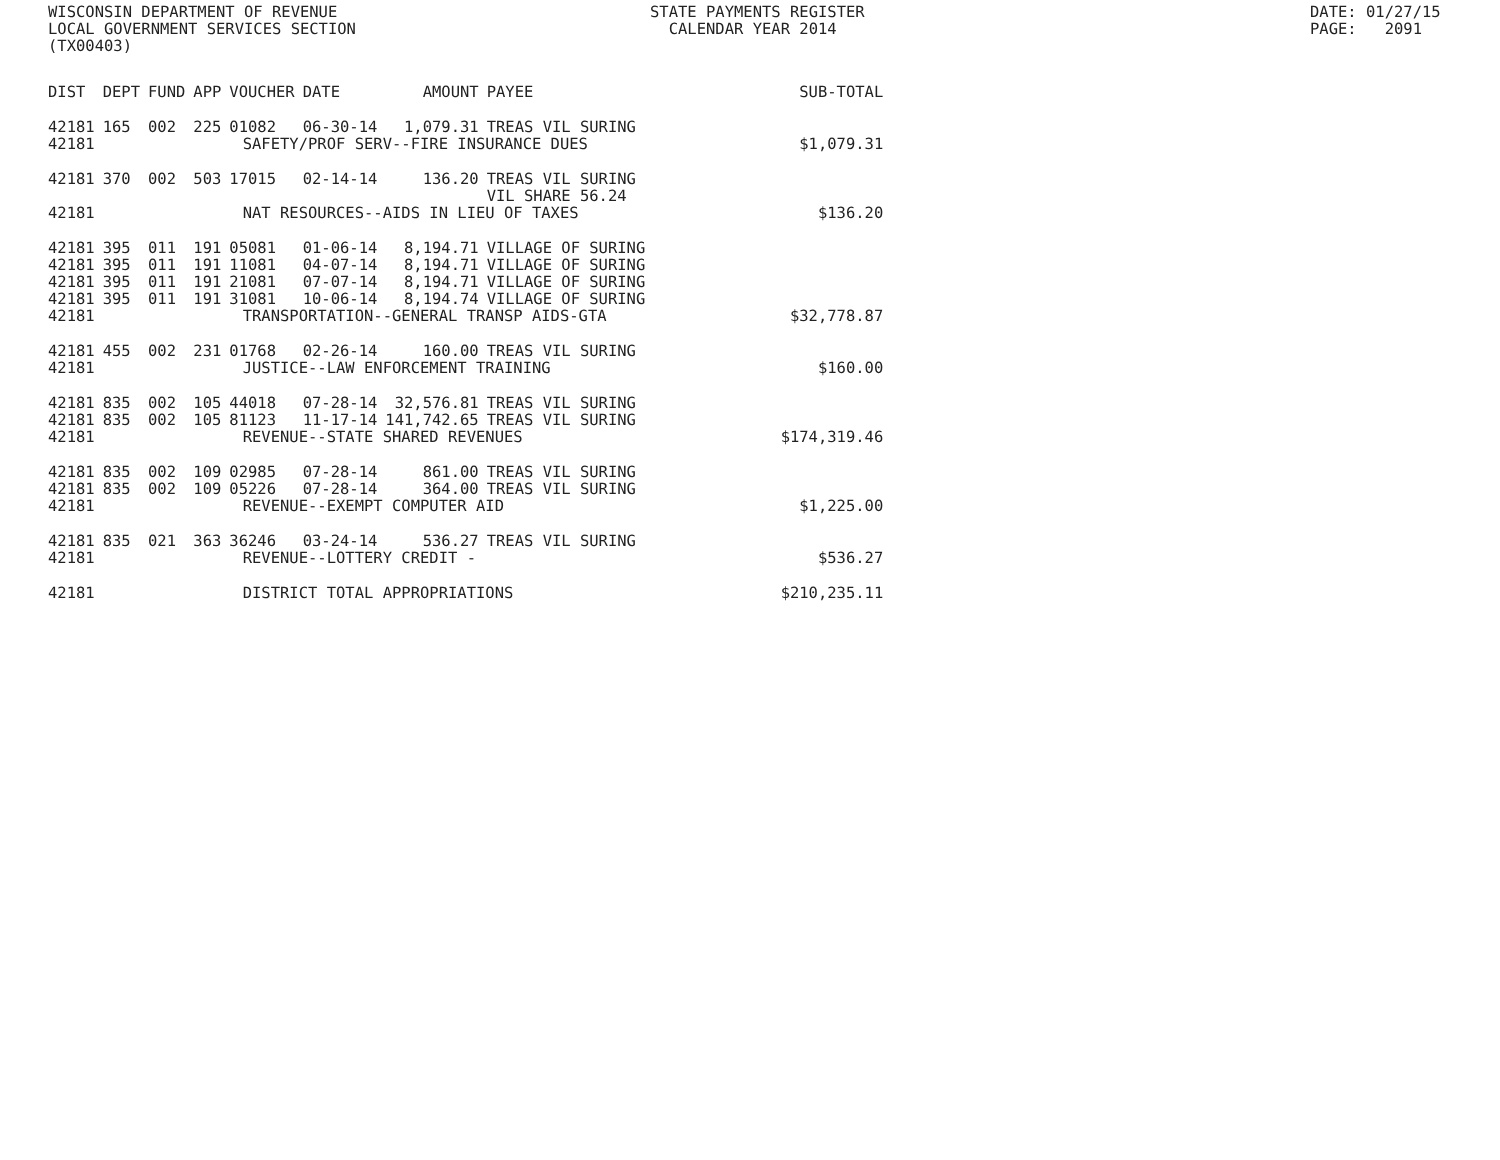WISCONSIN DEPARTMENT OF REVENUE LOCAL GOVERNMENT SERVICES SECTION (TX00403)
STATE PAYMENTS REGISTER CALENDAR YEAR 2014
DATE: 01/27/15 PAGE: 2091
| DIST | DEPT | FUND | APP | VOUCHER | DATE | AMOUNT | PAYEE | SUB-TOTAL |
| --- | --- | --- | --- | --- | --- | --- | --- | --- |
| 42181 | 165 | 002 | 225 | 01082 | 06-30-14 | 1,079.31 | TREAS VIL SURING | |
| 42181 | SAFETY/PROF SERV--FIRE INSURANCE DUES | | | | | | | $1,079.31 |
| 42181 | 370 | 002 | 503 | 17015 | 02-14-14 | 136.20 | TREAS VIL SURING VIL SHARE 56.24 | |
| 42181 | NAT RESOURCES--AIDS IN LIEU OF TAXES | | | | | | | $136.20 |
| 42181 | 395 | 011 | 191 | 05081 | 01-06-14 | 8,194.71 | VILLAGE OF SURING | |
| 42181 | 395 | 011 | 191 | 11081 | 04-07-14 | 8,194.71 | VILLAGE OF SURING | |
| 42181 | 395 | 011 | 191 | 21081 | 07-07-14 | 8,194.71 | VILLAGE OF SURING | |
| 42181 | 395 | 011 | 191 | 31081 | 10-06-14 | 8,194.74 | VILLAGE OF SURING | |
| 42181 | TRANSPORTATION--GENERAL TRANSP AIDS-GTA | | | | | | | $32,778.87 |
| 42181 | 455 | 002 | 231 | 01768 | 02-26-14 | 160.00 | TREAS VIL SURING | |
| 42181 | JUSTICE--LAW ENFORCEMENT TRAINING | | | | | | | $160.00 |
| 42181 | 835 | 002 | 105 | 44018 | 07-28-14 | 32,576.81 | TREAS VIL SURING | |
| 42181 | 835 | 002 | 105 | 81123 | 11-17-14 | 141,742.65 | TREAS VIL SURING | |
| 42181 | REVENUE--STATE SHARED REVENUES | | | | | | | $174,319.46 |
| 42181 | 835 | 002 | 109 | 02985 | 07-28-14 | 861.00 | TREAS VIL SURING | |
| 42181 | 835 | 002 | 109 | 05226 | 07-28-14 | 364.00 | TREAS VIL SURING | |
| 42181 | REVENUE--EXEMPT COMPUTER AID | | | | | | | $1,225.00 |
| 42181 | 835 | 021 | 363 | 36246 | 03-24-14 | 536.27 | TREAS VIL SURING | |
| 42181 | REVENUE--LOTTERY CREDIT - | | | | | | | $536.27 |
| 42181 | DISTRICT TOTAL APPROPRIATIONS | | | | | | | $210,235.11 |